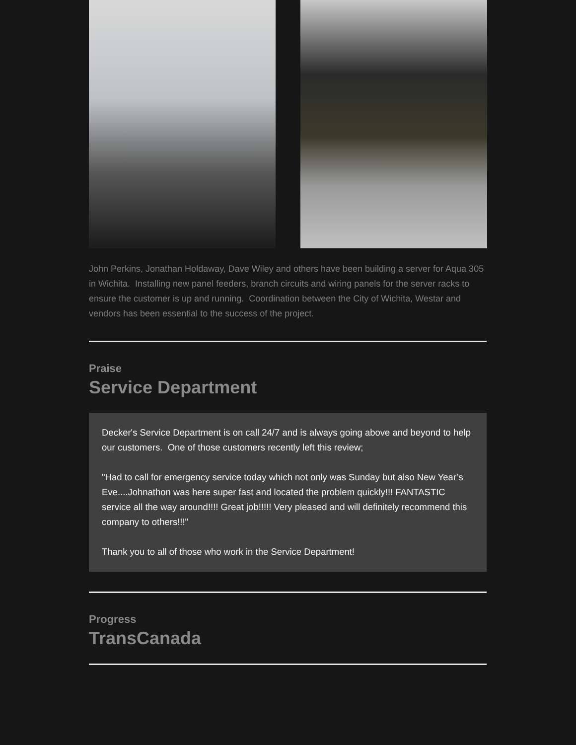John Perkins, Jonathan Holdaway, Dave Wiley and others have been building a server for Aqua 305 in Wichita. Installing new panel feeders, branch circuits and wiring panels for the server racks to ensure the customer is up and running. Coordination between the City of Wichita, Westar and vendors has been essential to the success of the project.
Praise
Service Department
Decker's Service Department is on call 24/7 and is always going above and beyond to help our customers. One of those customers recently left this review;
"Had to call for emergency service today which not only was Sunday but also New Year’s Eve....Johnathon was here super fast and located the problem quickly!!! FANTASTIC service all the way around!!!! Great job!!!!! Very pleased and will definitely recommend this company to others!!!"
Thank you to all of those who work in the Service Department!
Progress
TransCanada